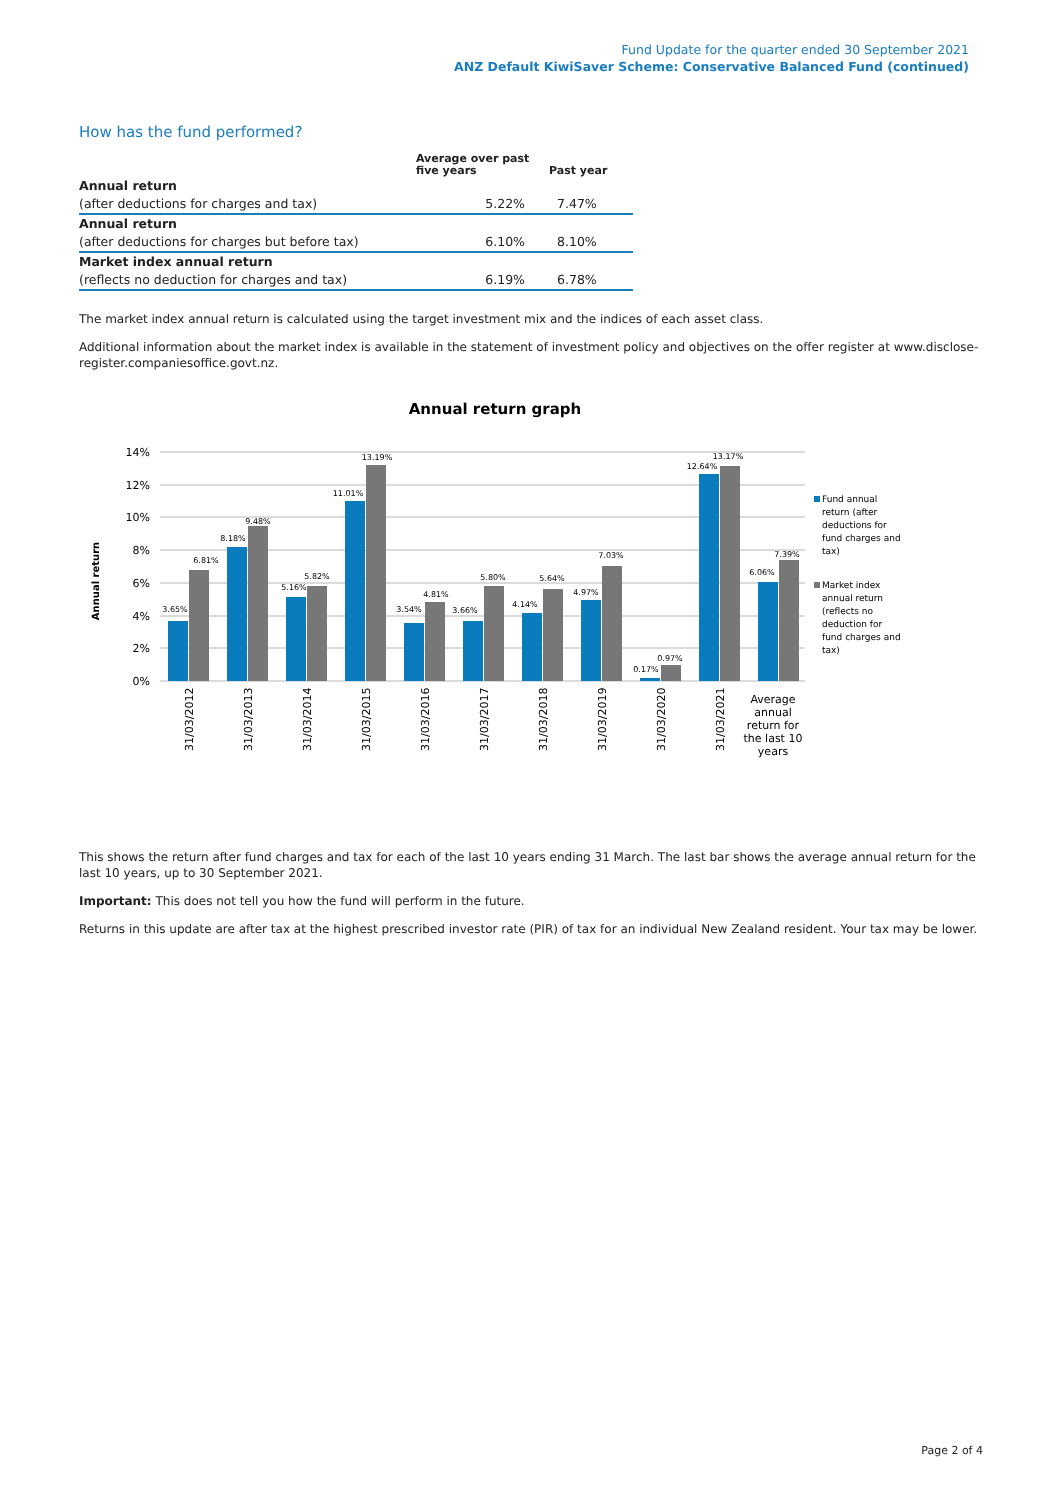Fund Update for the quarter ended 30 September 2021
ANZ Default KiwiSaver Scheme: Conservative Balanced Fund (continued)
How has the fund performed?
| | Average over past five years | Past year |
| --- | --- | --- |
| Annual return | | |
| (after deductions for charges and tax) | 5.22% | 7.47% |
| Annual return | | |
| (after deductions for charges but before tax) | 6.10% | 8.10% |
| Market index annual return | | |
| (reflects no deduction for charges and tax) | 6.19% | 6.78% |
The market index annual return is calculated using the target investment mix and the indices of each asset class.
Additional information about the market index is available in the statement of investment policy and objectives on the offer register at www.disclose-register.companiesoffice.govt.nz.
Annual return graph
14%
12%
10%
8%
6%
4%
2%
0%
Annual return
3.65%
6.81%
8.18%
9.48%
5.16%
5.82%
11.01%
13.19%
3.54%
4.81%
3.66%
5.80%
4.14%
5.64%
4.97%
7.03%
0.17%
0.97%
12.64%
13.17%
6.06%
7.39%
31/03/2012
31/03/2013
31/03/2014
31/03/2015
31/03/2016
31/03/2017
31/03/2018
31/03/2019
31/03/2020
31/03/2021
Average
annual
return for
the last 10
years
Fund annual
return (after
deductions for
fund charges and
tax)
Market index
annual return
(reflects no
deduction for
fund charges and
tax)
This shows the return after fund charges and tax for each of the last 10 years ending 31 March. The last bar shows the average annual return for the last 10 years, up to 30 September 2021.
Important: This does not tell you how the fund will perform in the future.
Returns in this update are after tax at the highest prescribed investor rate (PIR) of tax for an individual New Zealand resident. Your tax may be lower.
Page 2 of 4